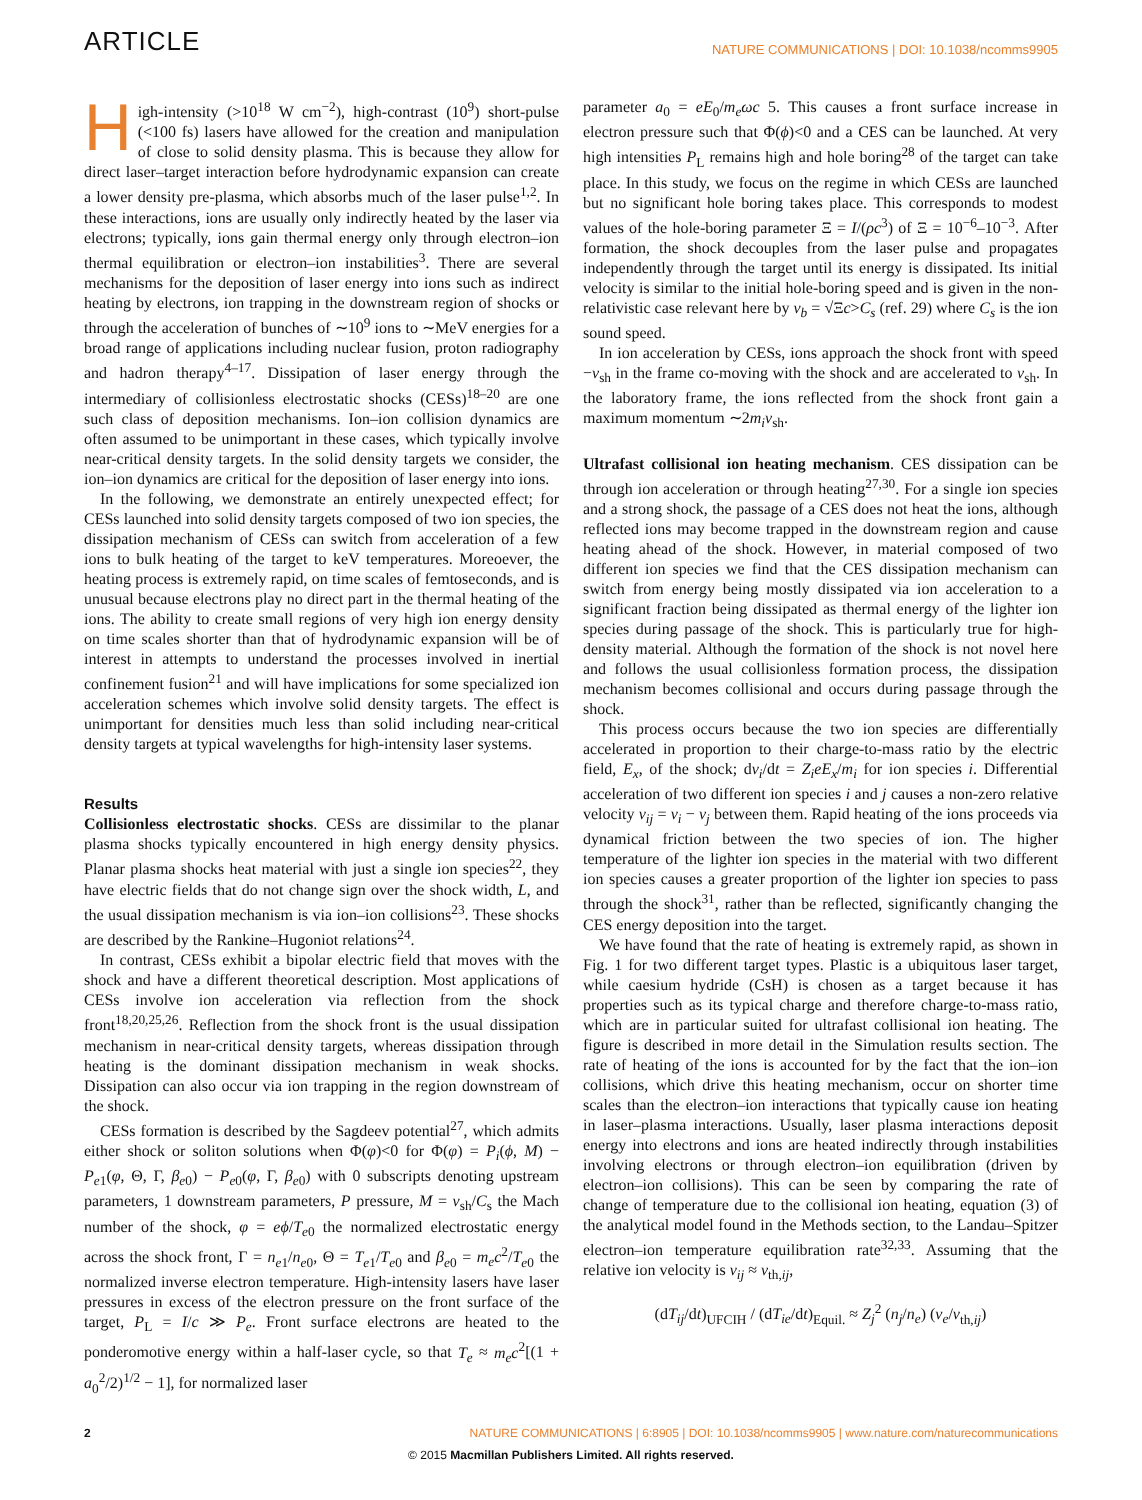ARTICLE NATURE COMMUNICATIONS | DOI: 10.1038/ncomms9905
High-intensity (>10<sup>18</sup> W cm<sup>−2</sup>), high-contrast (10<sup>9</sup>) short-pulse (<100 fs) lasers have allowed for the creation and manipulation of close to solid density plasma. This is because they allow for direct laser–target interaction before hydrodynamic expansion can create a lower density pre-plasma, which absorbs much of the laser pulse<sup>1,2</sup>. In these interactions, ions are usually only indirectly heated by the laser via electrons; typically, ions gain thermal energy only through electron–ion thermal equilibration or electron–ion instabilities<sup>3</sup>. There are several mechanisms for the deposition of laser energy into ions such as indirect heating by electrons, ion trapping in the downstream region of shocks or through the acceleration of bunches of ∼10<sup>9</sup> ions to ∼MeV energies for a broad range of applications including nuclear fusion, proton radiography and hadron therapy<sup>4–17</sup>. Dissipation of laser energy through the intermediary of collisionless electrostatic shocks (CESs)<sup>18–20</sup> are one such class of deposition mechanisms. Ion–ion collision dynamics are often assumed to be unimportant in these cases, which typically involve near-critical density targets. In the solid density targets we consider, the ion–ion dynamics are critical for the deposition of laser energy into ions.
In the following, we demonstrate an entirely unexpected effect; for CESs launched into solid density targets composed of two ion species, the dissipation mechanism of CESs can switch from acceleration of a few ions to bulk heating of the target to keV temperatures. Moreoever, the heating process is extremely rapid, on time scales of femtoseconds, and is unusual because electrons play no direct part in the thermal heating of the ions. The ability to create small regions of very high ion energy density on time scales shorter than that of hydrodynamic expansion will be of interest in attempts to understand the processes involved in inertial confinement fusion<sup>21</sup> and will have implications for some specialized ion acceleration schemes which involve solid density targets. The effect is unimportant for densities much less than solid including near-critical density targets at typical wavelengths for high-intensity laser systems.
Results
Collisionless electrostatic shocks. CESs are dissimilar to the planar plasma shocks typically encountered in high energy density physics. Planar plasma shocks heat material with just a single ion species<sup>22</sup>, they have electric fields that do not change sign over the shock width, L, and the usual dissipation mechanism is via ion–ion collisions<sup>23</sup>. These shocks are described by the Rankine–Hugoniot relations<sup>24</sup>.
In contrast, CESs exhibit a bipolar electric field that moves with the shock and have a different theoretical description. Most applications of CESs involve ion acceleration via reflection from the shock front<sup>18,20,25,26</sup>. Reflection from the shock front is the usual dissipation mechanism in near-critical density targets, whereas dissipation through heating is the dominant dissipation mechanism in weak shocks. Dissipation can also occur via ion trapping in the region downstream of the shock.
CESs formation is described by the Sagdeev potential<sup>27</sup>, which admits either shock or soliton solutions when Φ(φ)<0 for Φ(φ) = P<sub>i</sub>(ϕ, M) − P<sub>e1</sub>(φ, Θ, Γ, β<sub>e0</sub>) − P<sub>e0</sub>(φ, Γ, β<sub>e0</sub>) with 0 subscripts denoting upstream parameters, 1 downstream parameters, P pressure, M = v<sub>sh</sub>/C<sub>s</sub> the Mach number of the shock, φ = eϕ/T<sub>e0</sub> the normalized electrostatic energy across the shock front, Γ = n<sub>e1</sub>/n<sub>e0</sub>, Θ = T<sub>e1</sub>/T<sub>e0</sub> and β<sub>e0</sub> = m<sub>e</sub>c<sup>2</sup>/T<sub>e0</sub> the normalized inverse electron temperature. High-intensity lasers have laser pressures in excess of the electron pressure on the front surface of the target, P<sub>L</sub> = I/c ≫ P<sub>e</sub>. Front surface electrons are heated to the ponderomotive energy within a half-laser cycle, so that T<sub>e</sub> ≈ m<sub>e</sub>c<sup>2</sup>[(1 + a<sub>0</sub><sup>2</sup>/2)<sup>1/2</sup> − 1], for normalized laser
parameter a<sub>0</sub> = eE<sub>0</sub>/m<sub>e</sub>ωc 5. This causes a front surface increase in electron pressure such that Φ(ϕ)<0 and a CES can be launched. At very high intensities P<sub>L</sub> remains high and hole boring<sup>28</sup> of the target can take place. In this study, we focus on the regime in which CESs are launched but no significant hole boring takes place. This corresponds to modest values of the hole-boring parameter Ξ = I/(ρc<sup>3</sup>) of Ξ = 10<sup>−6</sup>–10<sup>−3</sup>. After formation, the shock decouples from the laser pulse and propagates independently through the target until its energy is dissipated. Its initial velocity is similar to the initial hole-boring speed and is given in the non-relativistic case relevant here by v<sub>b</sub> = √Ξc>C<sub>s</sub> (ref. 29) where C<sub>s</sub> is the ion sound speed.
In ion acceleration by CESs, ions approach the shock front with speed −v<sub>sh</sub> in the frame co-moving with the shock and are accelerated to v<sub>sh</sub>. In the laboratory frame, the ions reflected from the shock front gain a maximum momentum ∼2m<sub>i</sub>v<sub>sh</sub>.
Ultrafast collisional ion heating mechanism. CES dissipation can be through ion acceleration or through heating<sup>27,30</sup>. For a single ion species and a strong shock, the passage of a CES does not heat the ions, although reflected ions may become trapped in the downstream region and cause heating ahead of the shock. However, in material composed of two different ion species we find that the CES dissipation mechanism can switch from energy being mostly dissipated via ion acceleration to a significant fraction being dissipated as thermal energy of the lighter ion species during passage of the shock. This is particularly true for high-density material. Although the formation of the shock is not novel here and follows the usual collisionless formation process, the dissipation mechanism becomes collisional and occurs during passage through the shock.
This process occurs because the two ion species are differentially accelerated in proportion to their charge-to-mass ratio by the electric field, E<sub>x</sub>, of the shock; dv<sub>i</sub>/dt = Z<sub>i</sub>eE<sub>x</sub>/m<sub>i</sub> for ion species i. Differential acceleration of two different ion species i and j causes a non-zero relative velocity v<sub>ij</sub> = v<sub>i</sub> − v<sub>j</sub> between them. Rapid heating of the ions proceeds via dynamical friction between the two species of ion. The higher temperature of the lighter ion species in the material with two different ion species causes a greater proportion of the lighter ion species to pass through the shock<sup>31</sup>, rather than be reflected, significantly changing the CES energy deposition into the target.
We have found that the rate of heating is extremely rapid, as shown in Fig. 1 for two different target types. Plastic is a ubiquitous laser target, while caesium hydride (CsH) is chosen as a target because it has properties such as its typical charge and therefore charge-to-mass ratio, which are in particular suited for ultrafast collisional ion heating. The figure is described in more detail in the Simulation results section. The rate of heating of the ions is accounted for by the fact that the ion–ion collisions, which drive this heating mechanism, occur on shorter time scales than the electron–ion interactions that typically cause ion heating in laser–plasma interactions. Usually, laser plasma interactions deposit energy into electrons and ions are heated indirectly through instabilities involving electrons or through electron–ion equilibration (driven by electron–ion collisions). This can be seen by comparing the rate of change of temperature due to the collisional ion heating, equation (3) of the analytical model found in the Methods section, to the Landau–Spitzer electron–ion temperature equilibration rate<sup>32,33</sup>. Assuming that the relative ion velocity is v<sub>ij</sub> ≈ v<sub>th,ij</sub>,
(dT<sub>ij</sub>/dt)<sub>UFCIH</sub> / (dT<sub>ie</sub>/dt)<sub>Equil.</sub> ≈ Z<sub>j</sub><sup>2</sup> (n<sub>j</sub>/n<sub>e</sub>) (v<sub>e</sub>/v<sub>th,ij</sub>)
2 NATURE COMMUNICATIONS | 6:8905 | DOI: 10.1038/ncomms9905 | www.nature.com/naturecommunications
© 2015 Macmillan Publishers Limited. All rights reserved.